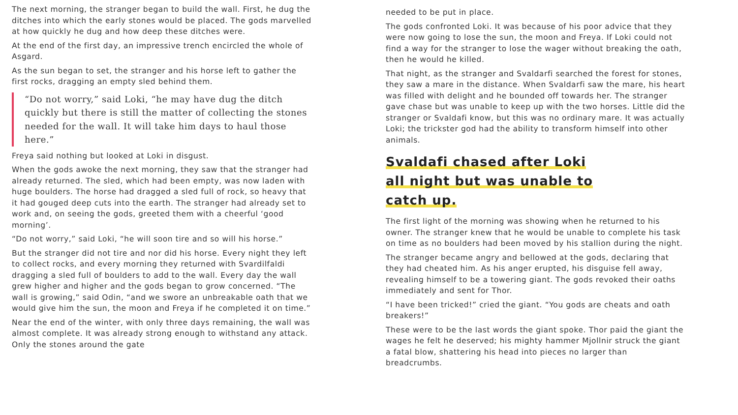The next morning, the stranger began to build the wall. First, he dug the ditches into which the early stones would be placed. The gods marvelled at how quickly he dug and how deep these ditches were.
At the end of the first day, an impressive trench encircled the whole of Asgard.
As the sun began to set, the stranger and his horse left to gather the first rocks, dragging an empty sled behind them.
“Do not worry,” said Loki, “he may have dug the ditch quickly but there is still the matter of collecting the stones needed for the wall. It will take him days to haul those here.”
Freya said nothing but looked at Loki in disgust.
When the gods awoke the next morning, they saw that the stranger had already returned. The sled, which had been empty, was now laden with huge boulders. The horse had dragged a sled full of rock, so heavy that it had gouged deep cuts into the earth. The stranger had already set to work and, on seeing the gods, greeted them with a cheerful ‘good morning’.
“Do not worry,” said Loki, “he will soon tire and so will his horse.”
But the stranger did not tire and nor did his horse. Every night they left to collect rocks, and every morning they returned with Svardilfaldi dragging a sled full of boulders to add to the wall. Every day the wall grew higher and higher and the gods began to grow concerned. “The wall is growing,” said Odin, “and we swore an unbreakable oath that we would give him the sun, the moon and Freya if he completed it on time.”
Near the end of the winter, with only three days remaining, the wall was almost complete. It was already strong enough to withstand any attack. Only the stones around the gate
needed to be put in place.
The gods confronted Loki. It was because of his poor advice that they were now going to lose the sun, the moon and Freya. If Loki could not find a way for the stranger to lose the wager without breaking the oath, then he would he killed.
That night, as the stranger and Svaldarfi searched the forest for stones, they saw a mare in the distance. When Svaldarfi saw the mare, his heart was filled with delight and he bounded off towards her. The stranger gave chase but was unable to keep up with the two horses. Little did the stranger or Svaldafi know, but this was no ordinary mare. It was actually Loki; the trickster god had the ability to transform himself into other animals.
Svaldafi chased after Loki
all night but was unable to
catch up.
The first light of the morning was showing when he returned to his owner. The stranger knew that he would be unable to complete his task on time as no boulders had been moved by his stallion during the night.
The stranger became angry and bellowed at the gods, declaring that they had cheated him. As his anger erupted, his disguise fell away, revealing himself to be a towering giant. The gods revoked their oaths immediately and sent for Thor.
“I have been tricked!” cried the giant. “You gods are cheats and oath breakers!”
These were to be the last words the giant spoke. Thor paid the giant the wages he felt he deserved; his mighty hammer Mjollnir struck the giant a fatal blow, shattering his head into pieces no larger than breadcrumbs.